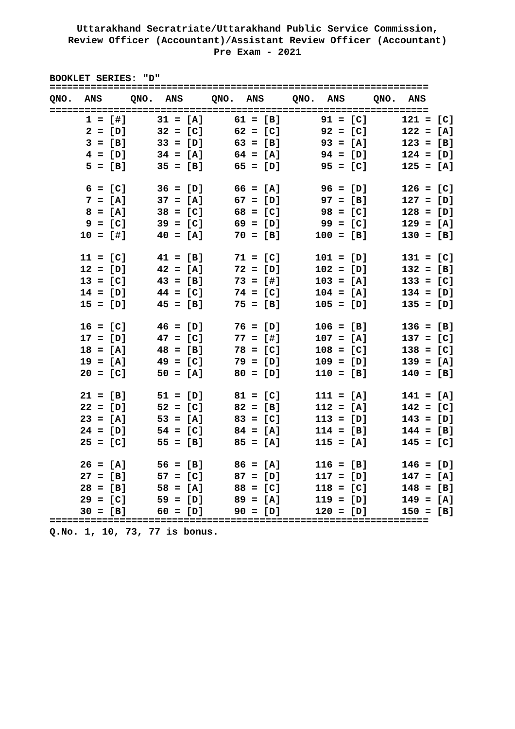Uttarakhand Secratriate/Uttarakhand Public Service Commission,
Review Officer (Accountant)/Assistant Review Officer (Accountant)
Pre Exam - 2021
BOOKLET SERIES: "D"
=================================================================
| QNO. ANS | QNO. ANS | QNO. ANS | QNO. ANS | QNO. ANS |
| --- | --- | --- | --- | --- |
=================================================================
| 1 = [#] | 31 = [A] | 61 = [B] | 91 = [C] | 121 = [C] |
| 2 = [D] | 32 = [C] | 62 = [C] | 92 = [C] | 122 = [A] |
| 3 = [B] | 33 = [D] | 63 = [B] | 93 = [A] | 123 = [B] |
| 4 = [D] | 34 = [A] | 64 = [A] | 94 = [D] | 124 = [D] |
| 5 = [B] | 35 = [B] | 65 = [D] | 95 = [C] | 125 = [A] |
| 6 = [C] | 36 = [D] | 66 = [A] | 96 = [D] | 126 = [C] |
| 7 = [A] | 37 = [A] | 67 = [D] | 97 = [B] | 127 = [D] |
| 8 = [A] | 38 = [C] | 68 = [C] | 98 = [C] | 128 = [D] |
| 9 = [C] | 39 = [C] | 69 = [D] | 99 = [C] | 129 = [A] |
| 10 = [#] | 40 = [A] | 70 = [B] | 100 = [B] | 130 = [B] |
| 11 = [C] | 41 = [B] | 71 = [C] | 101 = [D] | 131 = [C] |
| 12 = [D] | 42 = [A] | 72 = [D] | 102 = [D] | 132 = [B] |
| 13 = [C] | 43 = [B] | 73 = [#] | 103 = [A] | 133 = [C] |
| 14 = [D] | 44 = [C] | 74 = [C] | 104 = [A] | 134 = [D] |
| 15 = [D] | 45 = [B] | 75 = [B] | 105 = [D] | 135 = [D] |
| 16 = [C] | 46 = [D] | 76 = [D] | 106 = [B] | 136 = [B] |
| 17 = [D] | 47 = [C] | 77 = [#] | 107 = [A] | 137 = [C] |
| 18 = [A] | 48 = [B] | 78 = [C] | 108 = [C] | 138 = [C] |
| 19 = [A] | 49 = [C] | 79 = [D] | 109 = [D] | 139 = [A] |
| 20 = [C] | 50 = [A] | 80 = [D] | 110 = [B] | 140 = [B] |
| 21 = [B] | 51 = [D] | 81 = [C] | 111 = [A] | 141 = [A] |
| 22 = [D] | 52 = [C] | 82 = [B] | 112 = [A] | 142 = [C] |
| 23 = [A] | 53 = [A] | 83 = [C] | 113 = [D] | 143 = [D] |
| 24 = [D] | 54 = [C] | 84 = [A] | 114 = [B] | 144 = [B] |
| 25 = [C] | 55 = [B] | 85 = [A] | 115 = [A] | 145 = [C] |
| 26 = [A] | 56 = [B] | 86 = [A] | 116 = [B] | 146 = [D] |
| 27 = [B] | 57 = [C] | 87 = [D] | 117 = [D] | 147 = [A] |
| 28 = [B] | 58 = [A] | 88 = [C] | 118 = [C] | 148 = [B] |
| 29 = [C] | 59 = [D] | 89 = [A] | 119 = [D] | 149 = [A] |
| 30 = [B] | 60 = [D] | 90 = [D] | 120 = [D] | 150 = [B] |
=================================================================
Q.No. 1, 10, 73, 77 is bonus.